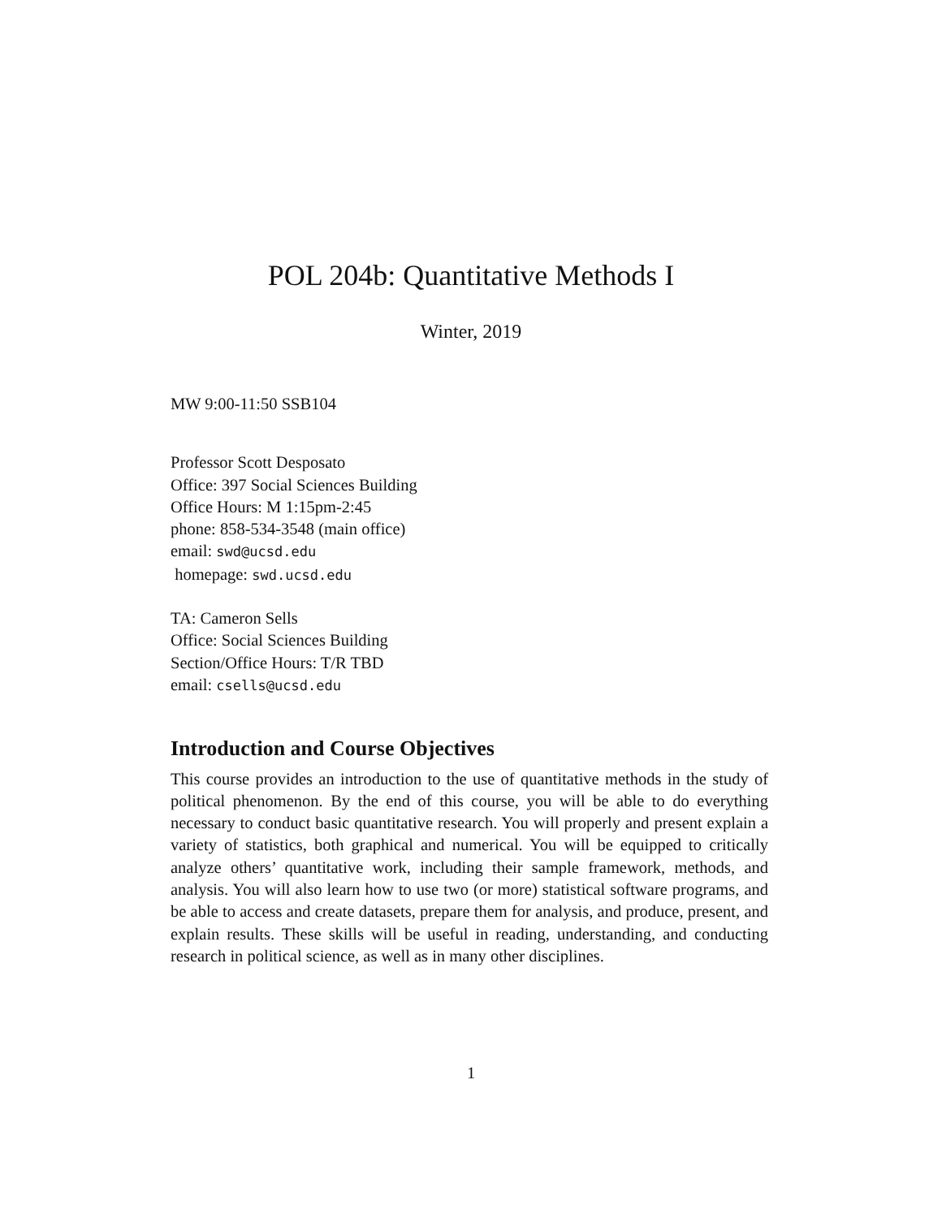POL 204b: Quantitative Methods I
Winter, 2019
MW 9:00-11:50 SSB104
Professor Scott Desposato
Office: 397 Social Sciences Building
Office Hours: M 1:15pm-2:45
phone: 858-534-3548 (main office)
email: swd@ucsd.edu
homepage: swd.ucsd.edu
TA: Cameron Sells
Office: Social Sciences Building
Section/Office Hours: T/R TBD
email: csells@ucsd.edu
Introduction and Course Objectives
This course provides an introduction to the use of quantitative methods in the study of political phenomenon. By the end of this course, you will be able to do everything necessary to conduct basic quantitative research. You will properly and present explain a variety of statistics, both graphical and numerical. You will be equipped to critically analyze others’ quantitative work, including their sample framework, methods, and analysis. You will also learn how to use two (or more) statistical software programs, and be able to access and create datasets, prepare them for analysis, and produce, present, and explain results. These skills will be useful in reading, understanding, and conducting research in political science, as well as in many other disciplines.
1